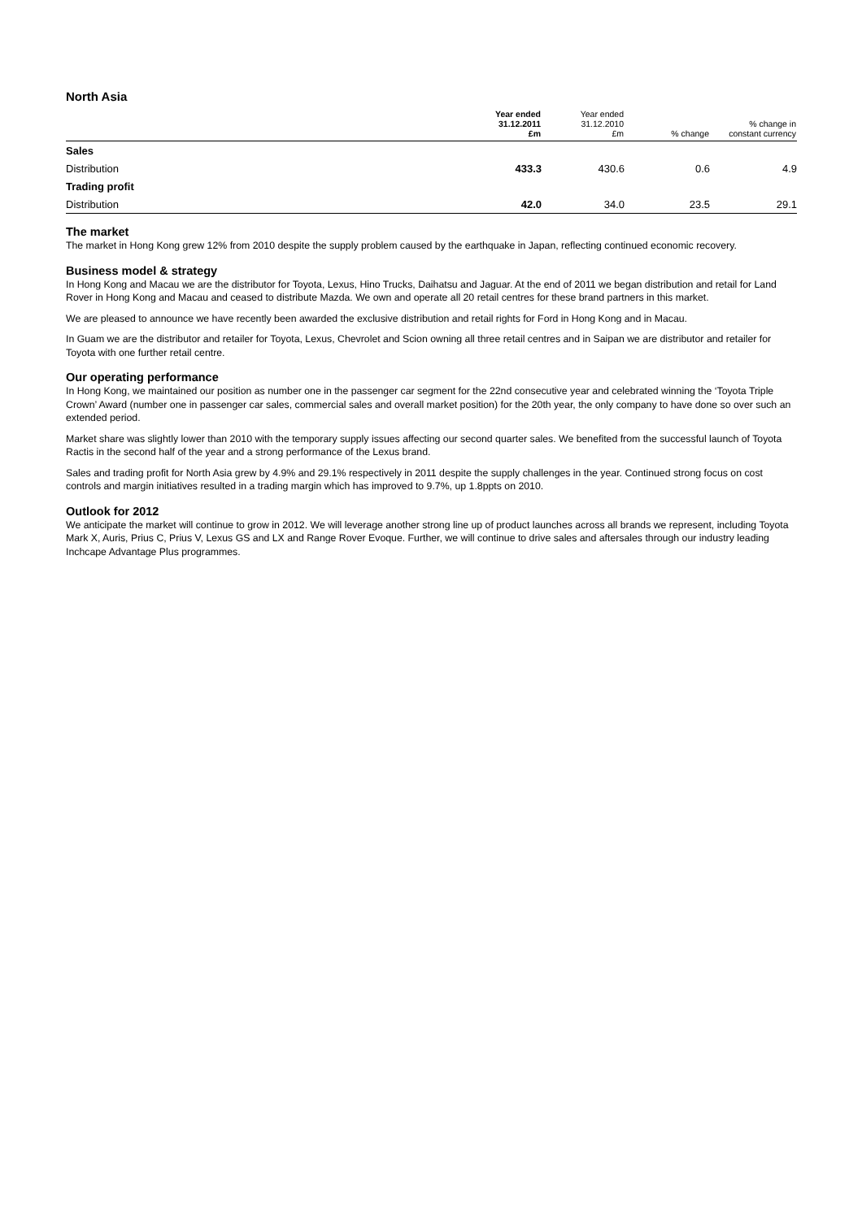North Asia
| | Year ended 31.12.2011 £m | Year ended 31.12.2010 £m | % change | % change in constant currency |
| --- | --- | --- | --- | --- |
| Sales | | | | |
| Distribution | 433.3 | 430.6 | 0.6 | 4.9 |
| Trading profit | | | | |
| Distribution | 42.0 | 34.0 | 23.5 | 29.1 |
The market
The market in Hong Kong grew 12% from 2010 despite the supply problem caused by the earthquake in Japan, reflecting continued economic recovery.
Business model & strategy
In Hong Kong and Macau we are the distributor for Toyota, Lexus, Hino Trucks, Daihatsu and Jaguar. At the end of 2011 we began distribution and retail for Land Rover in Hong Kong and Macau and ceased to distribute Mazda. We own and operate all 20 retail centres for these brand partners in this market.
We are pleased to announce we have recently been awarded the exclusive distribution and retail rights for Ford in Hong Kong and in Macau.
In Guam we are the distributor and retailer for Toyota, Lexus, Chevrolet and Scion owning all three retail centres and in Saipan we are distributor and retailer for Toyota with one further retail centre.
Our operating performance
In Hong Kong, we maintained our position as number one in the passenger car segment for the 22nd consecutive year and celebrated winning the ‘Toyota Triple Crown’ Award (number one in passenger car sales, commercial sales and overall market position) for the 20th year, the only company to have done so over such an extended period.
Market share was slightly lower than 2010 with the temporary supply issues affecting our second quarter sales. We benefited from the successful launch of Toyota Ractis in the second half of the year and a strong performance of the Lexus brand.
Sales and trading profit for North Asia grew by 4.9% and 29.1% respectively in 2011 despite the supply challenges in the year. Continued strong focus on cost controls and margin initiatives resulted in a trading margin which has improved to 9.7%, up 1.8ppts on 2010.
Outlook for 2012
We anticipate the market will continue to grow in 2012. We will leverage another strong line up of product launches across all brands we represent, including Toyota Mark X, Auris, Prius C, Prius V, Lexus GS and LX and Range Rover Evoque. Further, we will continue to drive sales and aftersales through our industry leading Inchcape Advantage Plus programmes.